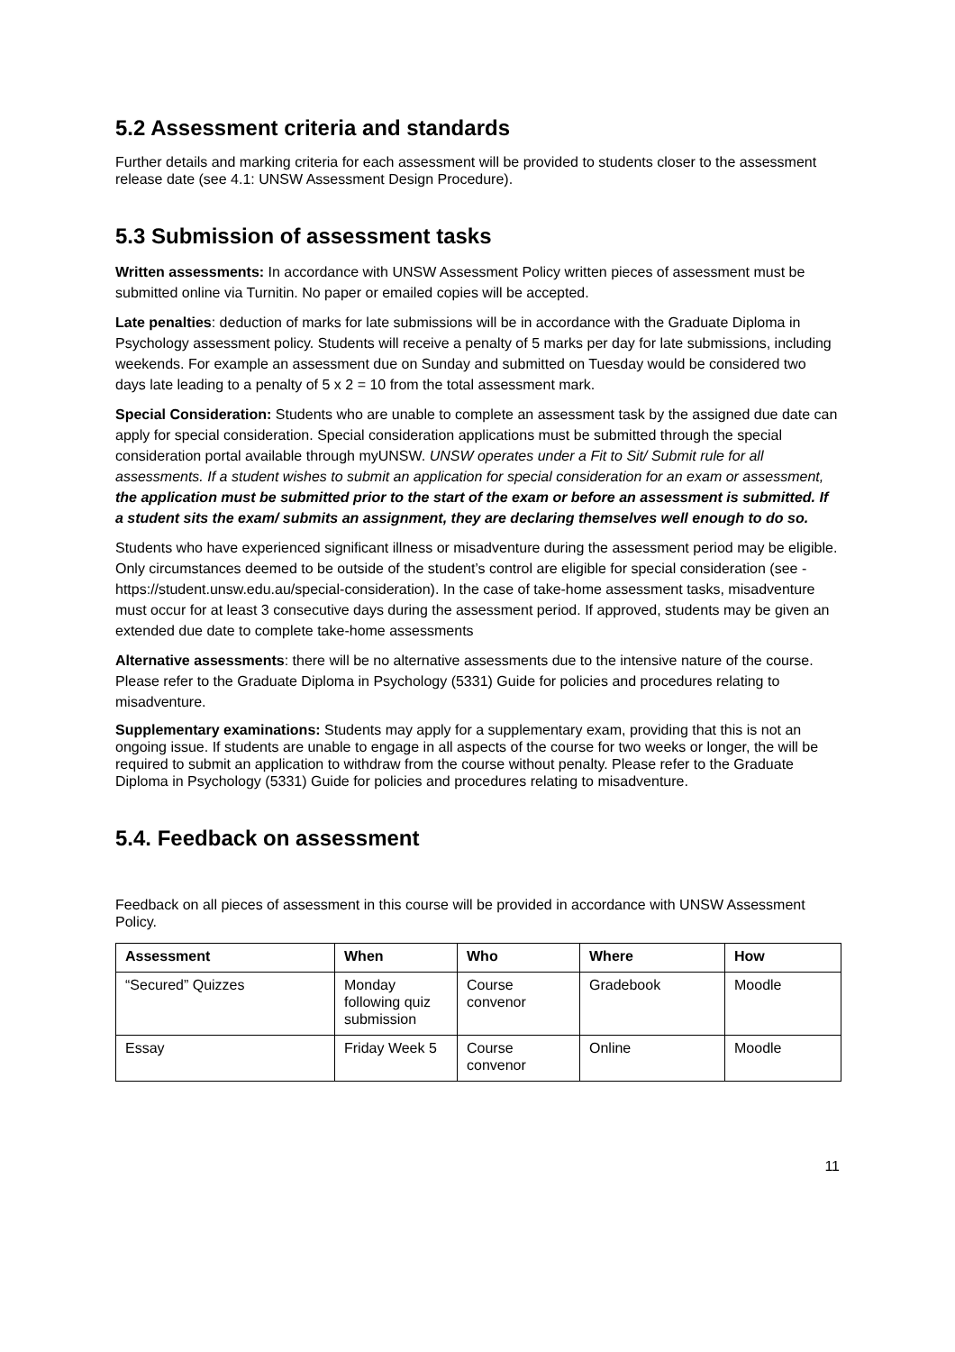5.2 Assessment criteria and standards
Further details and marking criteria for each assessment will be provided to students closer to the assessment release date (see 4.1: UNSW Assessment Design Procedure).
5.3 Submission of assessment tasks
Written assessments: In accordance with UNSW Assessment Policy written pieces of assessment must be submitted online via Turnitin. No paper or emailed copies will be accepted.
Late penalties: deduction of marks for late submissions will be in accordance with the Graduate Diploma in Psychology assessment policy. Students will receive a penalty of 5 marks per day for late submissions, including weekends. For example an assessment due on Sunday and submitted on Tuesday would be considered two days late leading to a penalty of 5 x 2 = 10 from the total assessment mark.
Special Consideration: Students who are unable to complete an assessment task by the assigned due date can apply for special consideration. Special consideration applications must be submitted through the special consideration portal available through myUNSW. UNSW operates under a Fit to Sit/ Submit rule for all assessments. If a student wishes to submit an application for special consideration for an exam or assessment, the application must be submitted prior to the start of the exam or before an assessment is submitted. If a student sits the exam/ submits an assignment, they are declaring themselves well enough to do so.
Students who have experienced significant illness or misadventure during the assessment period may be eligible. Only circumstances deemed to be outside of the student’s control are eligible for special consideration (see - https://student.unsw.edu.au/special-consideration). In the case of take-home assessment tasks, misadventure must occur for at least 3 consecutive days during the assessment period. If approved, students may be given an extended due date to complete take-home assessments
Alternative assessments: there will be no alternative assessments due to the intensive nature of the course. Please refer to the Graduate Diploma in Psychology (5331) Guide for policies and procedures relating to misadventure.
Supplementary examinations: Students may apply for a supplementary exam, providing that this is not an ongoing issue. If students are unable to engage in all aspects of the course for two weeks or longer, the will be required to submit an application to withdraw from the course without penalty. Please refer to the Graduate Diploma in Psychology (5331) Guide for policies and procedures relating to misadventure.
5.4. Feedback on assessment
Feedback on all pieces of assessment in this course will be provided in accordance with UNSW Assessment Policy.
| Assessment | When | Who | Where | How |
| --- | --- | --- | --- | --- |
| “Secured” Quizzes | Monday following quiz submission | Course convenor | Gradebook | Moodle |
| Essay | Friday Week 5 | Course convenor | Online | Moodle |
11